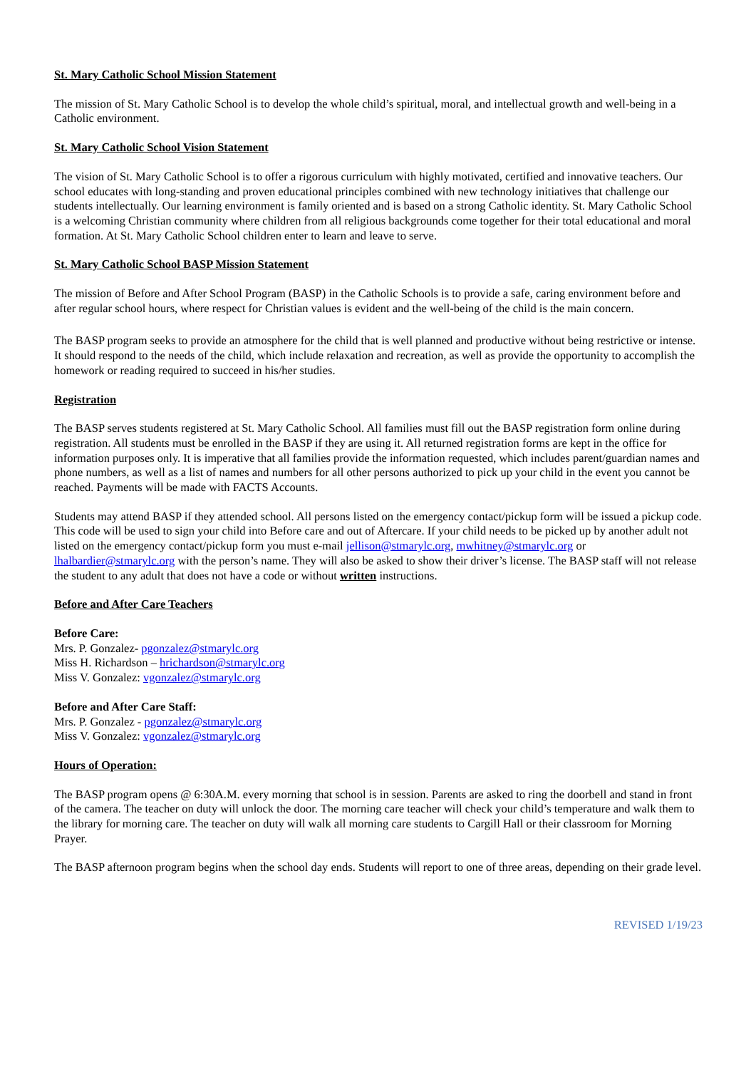St. Mary Catholic School Mission Statement
The mission of St. Mary Catholic School is to develop the whole child’s spiritual, moral, and intellectual growth and well-being in a Catholic environment.
St. Mary Catholic School Vision Statement
The vision of St. Mary Catholic School is to offer a rigorous curriculum with highly motivated, certified and innovative teachers. Our school educates with long-standing and proven educational principles combined with new technology initiatives that challenge our students intellectually. Our learning environment is family oriented and is based on a strong Catholic identity. St. Mary Catholic School is a welcoming Christian community where children from all religious backgrounds come together for their total educational and moral formation. At St. Mary Catholic School children enter to learn and leave to serve.
St. Mary Catholic School BASP Mission Statement
The mission of Before and After School Program (BASP) in the Catholic Schools is to provide a safe, caring environment before and after regular school hours, where respect for Christian values is evident and the well-being of the child is the main concern.
The BASP program seeks to provide an atmosphere for the child that is well planned and productive without being restrictive or intense. It should respond to the needs of the child, which include relaxation and recreation, as well as provide the opportunity to accomplish the homework or reading required to succeed in his/her studies.
Registration
The BASP serves students registered at St. Mary Catholic School. All families must fill out the BASP registration form online during registration. All students must be enrolled in the BASP if they are using it. All returned registration forms are kept in the office for information purposes only. It is imperative that all families provide the information requested, which includes parent/guardian names and phone numbers, as well as a list of names and numbers for all other persons authorized to pick up your child in the event you cannot be reached. Payments will be made with FACTS Accounts.
Students may attend BASP if they attended school. All persons listed on the emergency contact/pickup form will be issued a pickup code. This code will be used to sign your child into Before care and out of Aftercare. If your child needs to be picked up by another adult not listed on the emergency contact/pickup form you must e-mail jellison@stmarylc.org, mwhitney@stmarylc.org or lhalbardier@stmarylc.org with the person’s name. They will also be asked to show their driver’s license. The BASP staff will not release the student to any adult that does not have a code or without written instructions.
Before and After Care Teachers
Before Care:
Mrs. P. Gonzalez- pgonzalez@stmarylc.org
Miss H. Richardson – hrichardson@stmarylc.org
Miss V. Gonzalez: vgonzalez@stmarylc.org
Before and After Care Staff:
Mrs. P. Gonzalez - pgonzalez@stmarylc.org
Miss V. Gonzalez: vgonzalez@stmarylc.org
Hours of Operation:
The BASP program opens @ 6:30A.M. every morning that school is in session. Parents are asked to ring the doorbell and stand in front of the camera. The teacher on duty will unlock the door. The morning care teacher will check your child’s temperature and walk them to the library for morning care. The teacher on duty will walk all morning care students to Cargill Hall or their classroom for Morning Prayer.
The BASP afternoon program begins when the school day ends. Students will report to one of three areas, depending on their grade level.
REVISED 1/19/23